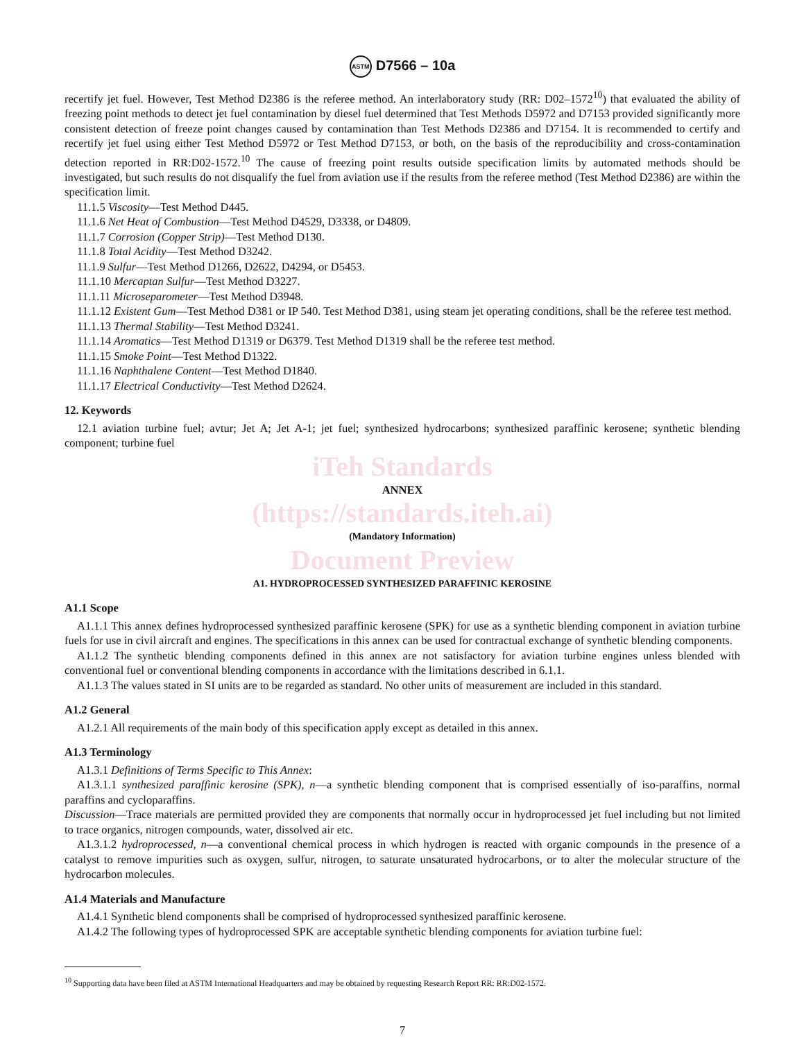ASTM D7566 – 10a
recertify jet fuel. However, Test Method D2386 is the referee method. An interlaboratory study (RR: D02–1572<sup>10</sup>) that evaluated the ability of freezing point methods to detect jet fuel contamination by diesel fuel determined that Test Methods D5972 and D7153 provided significantly more consistent detection of freeze point changes caused by contamination than Test Methods D2386 and D7154. It is recommended to certify and recertify jet fuel using either Test Method D5972 or Test Method D7153, or both, on the basis of the reproducibility and cross-contamination detection reported in RR:D02-1572.<sup>10</sup> The cause of freezing point results outside specification limits by automated methods should be investigated, but such results do not disqualify the fuel from aviation use if the results from the referee method (Test Method D2386) are within the specification limit.
11.1.5 Viscosity—Test Method D445.
11.1.6 Net Heat of Combustion—Test Method D4529, D3338, or D4809.
11.1.7 Corrosion (Copper Strip)—Test Method D130.
11.1.8 Total Acidity—Test Method D3242.
11.1.9 Sulfur—Test Method D1266, D2622, D4294, or D5453.
11.1.10 Mercaptan Sulfur—Test Method D3227.
11.1.11 Microseparometer—Test Method D3948.
11.1.12 Existent Gum—Test Method D381 or IP 540. Test Method D381, using steam jet operating conditions, shall be the referee test method.
11.1.13 Thermal Stability—Test Method D3241.
11.1.14 Aromatics—Test Method D1319 or D6379. Test Method D1319 shall be the referee test method.
11.1.15 Smoke Point—Test Method D1322.
11.1.16 Naphthalene Content—Test Method D1840.
11.1.17 Electrical Conductivity—Test Method D2624.
12. Keywords
12.1 aviation turbine fuel; avtur; Jet A; Jet A-1; jet fuel; synthesized hydrocarbons; synthesized paraffinic kerosene; synthetic blending component; turbine fuel
iTeh Standards
ANNEX
(https://standards.iteh.ai)
(Mandatory Information)
Document Preview
A1. HYDROPROCESSED SYNTHESIZED PARAFFINIC KEROSINE
A1.1 Scope
A1.1.1 This annex defines hydroprocessed synthesized paraffinic kerosene (SPK) for use as a synthetic blending component in aviation turbine fuels for use in civil aircraft and engines. The specifications in this annex can be used for contractual exchange of synthetic blending components.
A1.1.2 The synthetic blending components defined in this annex are not satisfactory for aviation turbine engines unless blended with conventional fuel or conventional blending components in accordance with the limitations described in 6.1.1.
A1.1.3 The values stated in SI units are to be regarded as standard. No other units of measurement are included in this standard.
A1.2 General
A1.2.1 All requirements of the main body of this specification apply except as detailed in this annex.
A1.3 Terminology
A1.3.1 Definitions of Terms Specific to This Annex:
A1.3.1.1 synthesized paraffinic kerosine (SPK), n—a synthetic blending component that is comprised essentially of iso-paraffins, normal paraffins and cycloparaffins.
Discussion—Trace materials are permitted provided they are components that normally occur in hydroprocessed jet fuel including but not limited to trace organics, nitrogen compounds, water, dissolved air etc.
A1.3.1.2 hydroprocessed, n—a conventional chemical process in which hydrogen is reacted with organic compounds in the presence of a catalyst to remove impurities such as oxygen, sulfur, nitrogen, to saturate unsaturated hydrocarbons, or to alter the molecular structure of the hydrocarbon molecules.
A1.4 Materials and Manufacture
A1.4.1 Synthetic blend components shall be comprised of hydroprocessed synthesized paraffinic kerosene.
A1.4.2 The following types of hydroprocessed SPK are acceptable synthetic blending components for aviation turbine fuel:
<sup>10</sup> Supporting data have been filed at ASTM International Headquarters and may be obtained by requesting Research Report RR: RR:D02-1572.
7